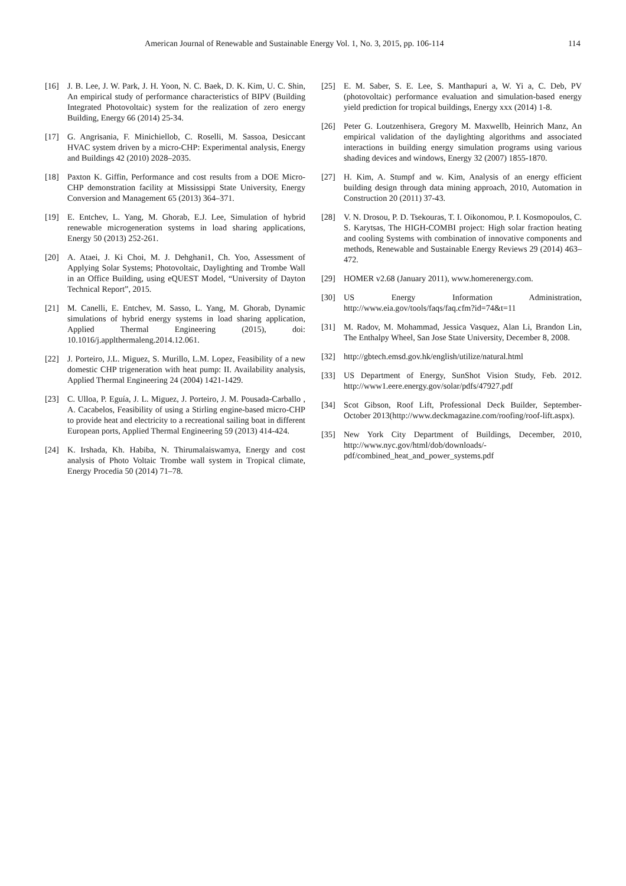American Journal of Renewable and Sustainable Energy Vol. 1, No. 3, 2015, pp. 106-114 114
[16] J. B. Lee, J. W. Park, J. H. Yoon, N. C. Baek, D. K. Kim, U. C. Shin, An empirical study of performance characteristics of BIPV (Building Integrated Photovoltaic) system for the realization of zero energy Building, Energy 66 (2014) 25-34.
[17] G. Angrisania, F. Minichiellob, C. Roselli, M. Sassoa, Desiccant HVAC system driven by a micro-CHP: Experimental analysis, Energy and Buildings 42 (2010) 2028–2035.
[18] Paxton K. Giffin, Performance and cost results from a DOE Micro-CHP demonstration facility at Mississippi State University, Energy Conversion and Management 65 (2013) 364–371.
[19] E. Entchev, L. Yang, M. Ghorab, E.J. Lee, Simulation of hybrid renewable microgeneration systems in load sharing applications, Energy 50 (2013) 252-261.
[20] A. Ataei, J. Ki Choi, M. J. Dehghani1, Ch. Yoo, Assessment of Applying Solar Systems; Photovoltaic, Daylighting and Trombe Wall in an Office Building, using eQUEST Model, “University of Dayton Technical Report”, 2015.
[21] M. Canelli, E. Entchev, M. Sasso, L. Yang, M. Ghorab, Dynamic simulations of hybrid energy systems in load sharing application, Applied Thermal Engineering (2015), doi: 10.1016/j.applthermaleng.2014.12.061.
[22] J. Porteiro, J.L. Miguez, S. Murillo, L.M. Lopez, Feasibility of a new domestic CHP trigeneration with heat pump: II. Availability analysis, Applied Thermal Engineering 24 (2004) 1421-1429.
[23] C. Ulloa, P. Eguía, J. L. Miguez, J. Porteiro, J. M. Pousada-Carballo , A. Cacabelos, Feasibility of using a Stirling engine-based micro-CHP to provide heat and electricity to a recreational sailing boat in different European ports, Applied Thermal Engineering 59 (2013) 414-424.
[24] K. Irshada, Kh. Habiba, N. Thirumalaiswamya, Energy and cost analysis of Photo Voltaic Trombe wall system in Tropical climate, Energy Procedia 50 (2014) 71–78.
[25] E. M. Saber, S. E. Lee, S. Manthapuri a, W. Yi a, C. Deb, PV (photovoltaic) performance evaluation and simulation-based energy yield prediction for tropical buildings, Energy xxx (2014) 1-8.
[26] Peter G. Loutzenhisera, Gregory M. Maxwellb, Heinrich Manz, An empirical validation of the daylighting algorithms and associated interactions in building energy simulation programs using various shading devices and windows, Energy 32 (2007) 1855-1870.
[27] H. Kim, A. Stumpf and w. Kim, Analysis of an energy efficient building design through data mining approach, 2010, Automation in Construction 20 (2011) 37-43.
[28] V. N. Drosou, P. D. Tsekouras, T. I. Oikonomou, P. I. Kosmopoulos, C. S. Karytsas, The HIGH-COMBI project: High solar fraction heating and cooling Systems with combination of innovative components and methods, Renewable and Sustainable Energy Reviews 29 (2014) 463–472.
[29] HOMER v2.68 (January 2011), www.homerenergy.com.
[30] US Energy Information Administration, http://www.eia.gov/tools/faqs/faq.cfm?id=74&t=11
[31] M. Radov, M. Mohammad, Jessica Vasquez, Alan Li, Brandon Lin, The Enthalpy Wheel, San Jose State University, December 8, 2008.
[32] http://gbtech.emsd.gov.hk/english/utilize/natural.html
[33] US Department of Energy, SunShot Vision Study, Feb. 2012. http://www1.eere.energy.gov/solar/pdfs/47927.pdf
[34] Scot Gibson, Roof Lift, Professional Deck Builder, September-October 2013(http://www.deckmagazine.com/roofing/roof-lift.aspx).
[35] New York City Department of Buildings, December, 2010, http://www.nyc.gov/html/dob/downloads/-pdf/combined_heat_and_power_systems.pdf